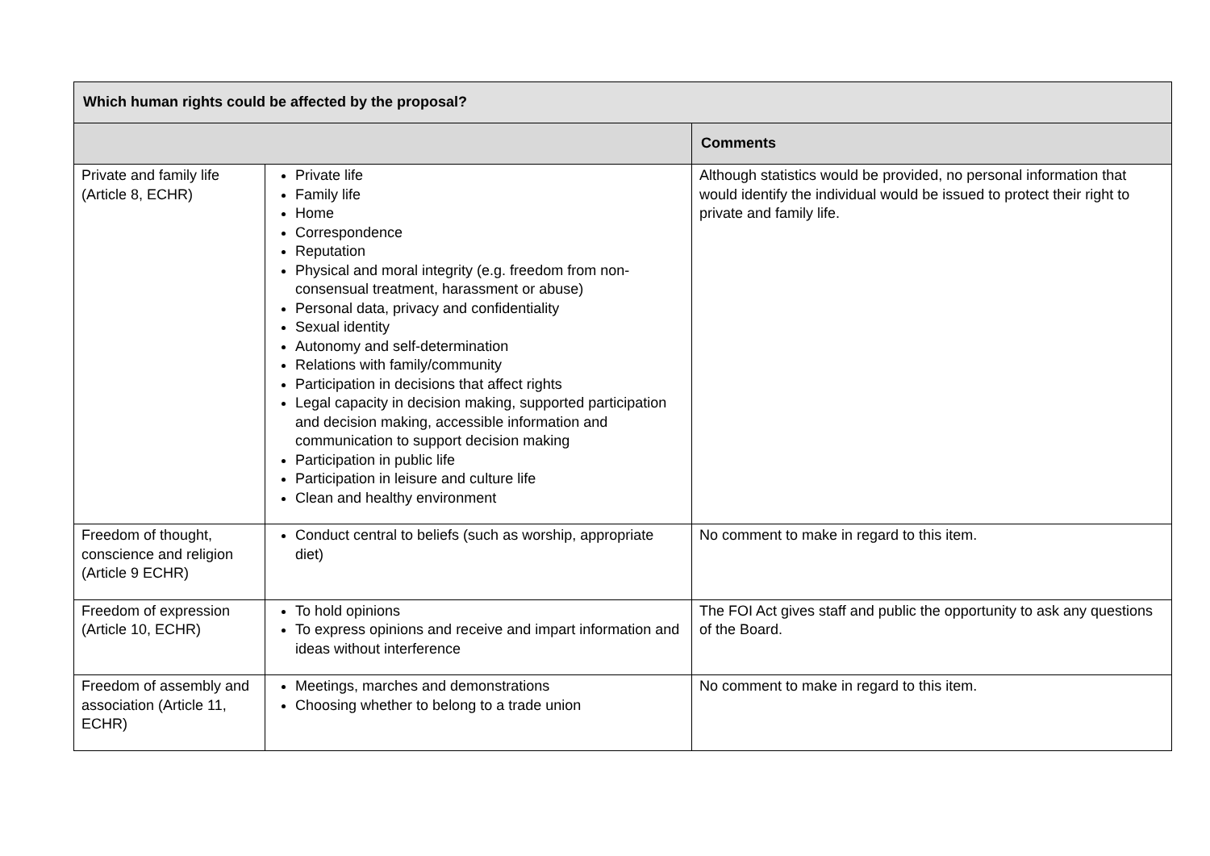| Which human rights could be affected by the proposal? | | |
| --- | --- | --- |
| | | Comments |
| Private and family life (Article 8, ECHR) | Private life Family life Home Correspondence Reputation Physical and moral integrity (e.g. freedom from non-consensual treatment, harassment or abuse) Personal data, privacy and confidentiality Sexual identity Autonomy and self-determination Relations with family/community Participation in decisions that affect rights Legal capacity in decision making, supported participation and decision making, accessible information and communication to support decision making Participation in public life Participation in leisure and culture life Clean and healthy environment | Although statistics would be provided, no personal information that would identify the individual would be issued to protect their right to private and family life. |
| Freedom of thought, conscience and religion (Article 9 ECHR) | Conduct central to beliefs (such as worship, appropriate diet) | No comment to make in regard to this item. |
| Freedom of expression (Article 10, ECHR) | To hold opinions To express opinions and receive and impart information and ideas without interference | The FOI Act gives staff and public the opportunity to ask any questions of the Board. |
| Freedom of assembly and association (Article 11, ECHR) | Meetings, marches and demonstrations Choosing whether to belong to a trade union | No comment to make in regard to this item. |